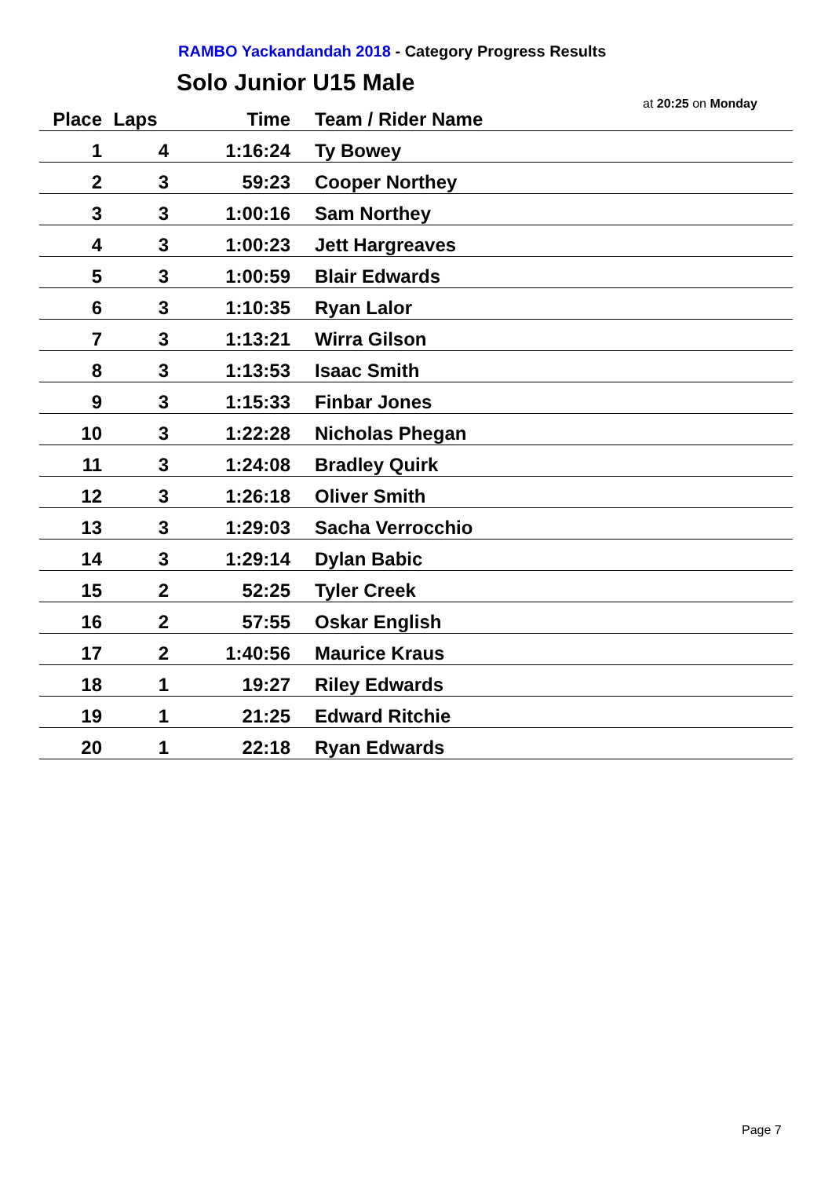RAMBO Yackandandah 2018 - Category Progress Results
Solo Junior U15 Male
at 20:25 on Monday
| Place | Laps | Time | Team / Rider Name |
| --- | --- | --- | --- |
| 1 | 4 | 1:16:24 | Ty Bowey |
| 2 | 3 | 59:23 | Cooper Northey |
| 3 | 3 | 1:00:16 | Sam Northey |
| 4 | 3 | 1:00:23 | Jett Hargreaves |
| 5 | 3 | 1:00:59 | Blair Edwards |
| 6 | 3 | 1:10:35 | Ryan Lalor |
| 7 | 3 | 1:13:21 | Wirra Gilson |
| 8 | 3 | 1:13:53 | Isaac Smith |
| 9 | 3 | 1:15:33 | Finbar Jones |
| 10 | 3 | 1:22:28 | Nicholas Phegan |
| 11 | 3 | 1:24:08 | Bradley Quirk |
| 12 | 3 | 1:26:18 | Oliver Smith |
| 13 | 3 | 1:29:03 | Sacha Verrocchio |
| 14 | 3 | 1:29:14 | Dylan Babic |
| 15 | 2 | 52:25 | Tyler Creek |
| 16 | 2 | 57:55 | Oskar English |
| 17 | 2 | 1:40:56 | Maurice Kraus |
| 18 | 1 | 19:27 | Riley Edwards |
| 19 | 1 | 21:25 | Edward Ritchie |
| 20 | 1 | 22:18 | Ryan Edwards |
Page 7